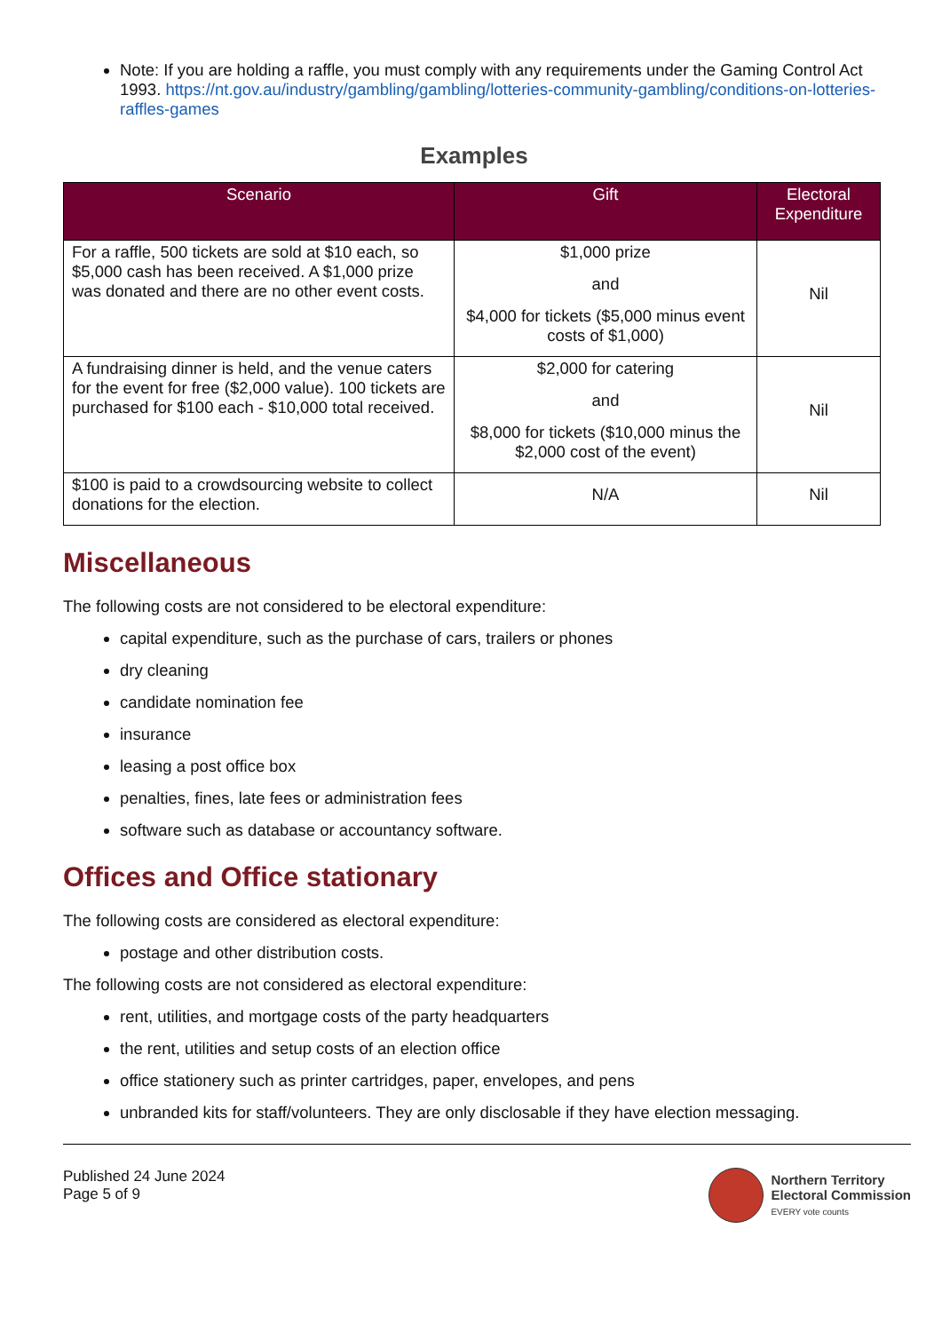Note: If you are holding a raffle, you must comply with any requirements under the Gaming Control Act 1993. https://nt.gov.au/industry/gambling/gambling/lotteries-community-gambling/conditions-on-lotteries-raffles-games
Examples
| Scenario | Gift | Electoral Expenditure |
| --- | --- | --- |
| For a raffle, 500 tickets are sold at $10 each, so $5,000 cash has been received. A $1,000 prize was donated and there are no other event costs. | $1,000 prize and $4,000 for tickets ($5,000 minus event costs of $1,000) | Nil |
| A fundraising dinner is held, and the venue caters for the event for free ($2,000 value). 100 tickets are purchased for $100 each - $10,000 total received. | $2,000 for catering and $8,000 for tickets ($10,000 minus the $2,000 cost of the event) | Nil |
| $100 is paid to a crowdsourcing website to collect donations for the election. | N/A | Nil |
Miscellaneous
The following costs are not considered to be electoral expenditure:
capital expenditure, such as the purchase of cars, trailers or phones
dry cleaning
candidate nomination fee
insurance
leasing a post office box
penalties, fines, late fees or administration fees
software such as database or accountancy software.
Offices and Office stationary
The following costs are considered as electoral expenditure:
postage and other distribution costs.
The following costs are not considered as electoral expenditure:
rent, utilities, and mortgage costs of the party headquarters
the rent, utilities and setup costs of an election office
office stationery such as printer cartridges, paper, envelopes, and pens
unbranded kits for staff/volunteers. They are only disclosable if they have election messaging.
Published 24 June 2024
Page 5 of 9
Northern Territory
Electoral Commission
EVERY vote counts